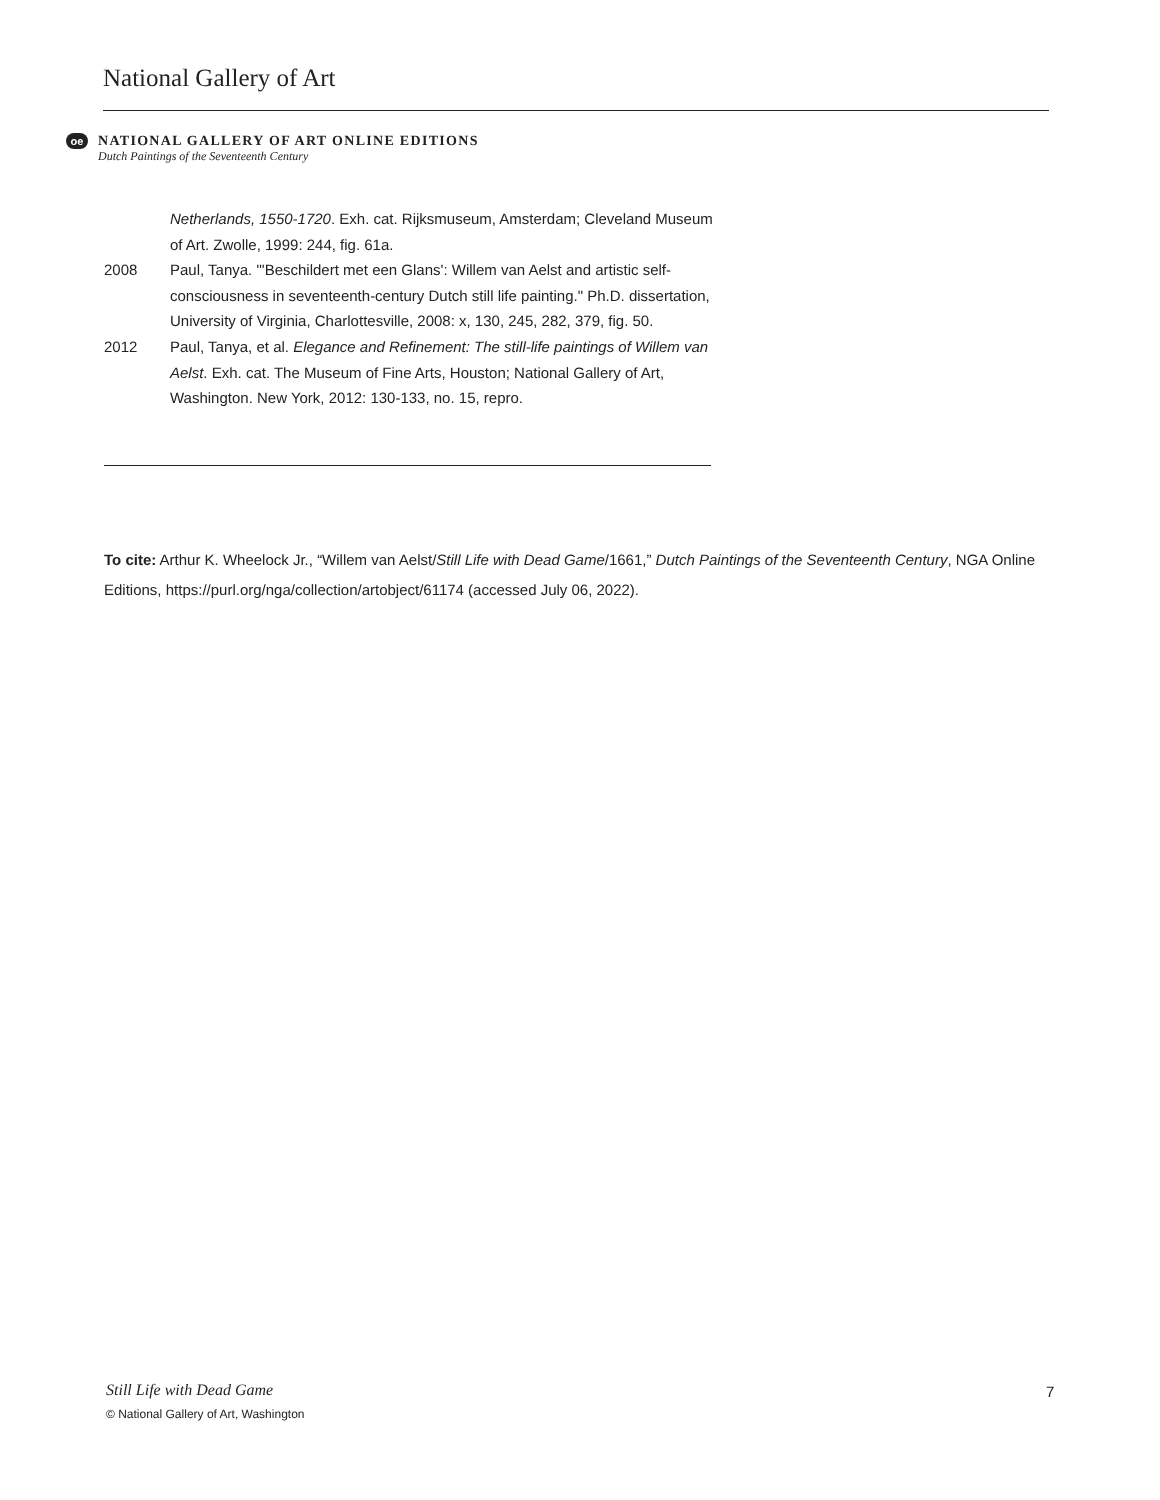National Gallery of Art
oe
NATIONAL GALLERY OF ART ONLINE EDITIONS
Dutch Paintings of the Seventeenth Century
Netherlands, 1550-1720. Exh. cat. Rijksmuseum, Amsterdam; Cleveland Museum of Art. Zwolle, 1999: 244, fig. 61a.
2008 Paul, Tanya. "'Beschildert met een Glans': Willem van Aelst and artistic self-consciousness in seventeenth-century Dutch still life painting." Ph.D. dissertation, University of Virginia, Charlottesville, 2008: x, 130, 245, 282, 379, fig. 50.
2012 Paul, Tanya, et al. Elegance and Refinement: The still-life paintings of Willem van Aelst. Exh. cat. The Museum of Fine Arts, Houston; National Gallery of Art, Washington. New York, 2012: 130-133, no. 15, repro.
To cite: Arthur K. Wheelock Jr., “Willem van Aelst/Still Life with Dead Game/1661,” Dutch Paintings of the Seventeenth Century, NGA Online Editions, https://purl.org/nga/collection/artobject/61174 (accessed July 06, 2022).
Still Life with Dead Game
© National Gallery of Art, Washington
7